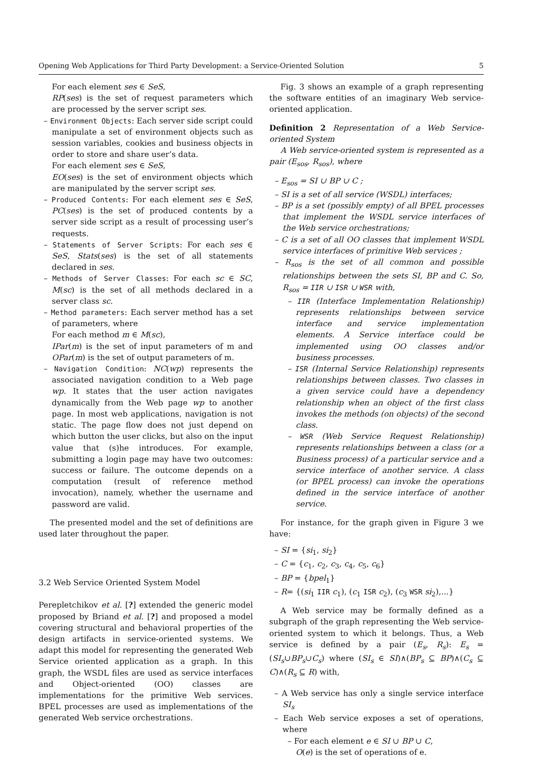Opening Web Applications for Third Party Development: a Service-Oriented Solution 5
For each element ses ∈ SeS,
RP(ses) is the set of request parameters which are processed by the server script ses.
– Environment Objects: Each server side script could manipulate a set of environment objects such as session variables, cookies and business objects in order to store and share user’s data.
For each element ses ∈ SeS,
EO(ses) is the set of environment objects which are manipulated by the server script ses.
– Produced Contents: For each element ses ∈ SeS, PC(ses) is the set of produced contents by a server side script as a result of processing user’s requests.
– Statements of Server Scripts: For each ses ∈ SeS, Stats(ses) is the set of all statements declared in ses.
– Methods of Server Classes: For each sc ∈ SC, M(sc) is the set of all methods declared in a server class sc.
– Method parameters: Each server method has a set of parameters, where
For each method m ∈ M(sc),
IPar(m) is the set of input parameters of m and OPar(m) is the set of output parameters of m.
– Navigation Condition: NC(wp) represents the associated navigation condition to a Web page wp. It states that the user action navigates dynamically from the Web page wp to another page. In most web applications, navigation is not static. The page flow does not just depend on which button the user clicks, but also on the input value that (s)he introduces. For example, submitting a login page may have two outcomes: success or failure. The outcome depends on a computation (result of reference method invocation), namely, whether the username and password are valid.
The presented model and the set of definitions are used later throughout the paper.
3.2 Web Service Oriented System Model
Perepletchikov et al. [?] extended the generic model proposed by Briand et al. [?] and proposed a model covering structural and behavioral properties of the design artifacts in service-oriented systems. We adapt this model for representing the generated Web Service oriented application as a graph. In this graph, the WSDL files are used as service interfaces and Object-oriented (OO) classes are implementations for the primitive Web services. BPEL processes are used as implementations of the generated Web service orchestrations.
Fig. 3 shows an example of a graph representing the software entities of an imaginary Web service-oriented application.
Definition 2 Representation of a Web Service-oriented System
A Web service-oriented system is represented as a pair (E<sub>sos</sub>, R<sub>sos</sub>), where
– E<sub>sos</sub> = SI ∪ BP ∪ C ;
– SI is a set of all service (WSDL) interfaces;
– BP is a set (possibly empty) of all BPEL processes that implement the WSDL service interfaces of the Web service orchestrations;
– C is a set of all OO classes that implement WSDL service interfaces of primitive Web services ;
– R<sub>sos</sub> is the set of all common and possible relationships between the sets SI, BP and C. So, R<sub>sos</sub> = IIR ∪ ISR ∪ WSR with,
– IIR (Interface Implementation Relationship) represents relationships between service interface and service implementation elements. A Service interface could be implemented using OO classes and/or business processes.
– ISR (Internal Service Relationship) represents relationships between classes. Two classes in a given service could have a dependency relationship when an object of the first class invokes the methods (on objects) of the second class.
– WSR (Web Service Request Relationship) represents relationships between a class (or a Business process) of a particular service and a service interface of another service. A class (or BPEL process) can invoke the operations defined in the service interface of another service.
For instance, for the graph given in Figure 3 we have:
– SI = {si<sub>1</sub>, si<sub>2</sub>}
– C = {c<sub>1</sub>, c<sub>2</sub>, c<sub>3</sub>, c<sub>4</sub>, c<sub>5</sub>, c<sub>6</sub>}
– BP = {bpel<sub>1</sub>}
– R= {(si<sub>1</sub> IIR c<sub>1</sub>), (c<sub>1</sub> ISR c<sub>2</sub>), (c<sub>3</sub> WSR si<sub>2</sub>),...}
A Web service may be formally defined as a subgraph of the graph representing the Web service-oriented system to which it belongs. Thus, a Web service is defined by a pair (E<sub>s</sub>, R<sub>s</sub>): E<sub>s</sub> = (SI<sub>s</sub>∪BP<sub>s</sub>∪C<sub>s</sub>) where (SI<sub>s</sub> ∈ SI)∧(BP<sub>s</sub> ⊆ BP)∧(C<sub>s</sub> ⊆ C)∧(R<sub>s</sub> ⊆ R) with,
– A Web service has only a single service interface SI<sub>s</sub>
– Each Web service exposes a set of operations, where
– For each element e ∈ SI ∪ BP ∪ C,
O(e) is the set of operations of e.